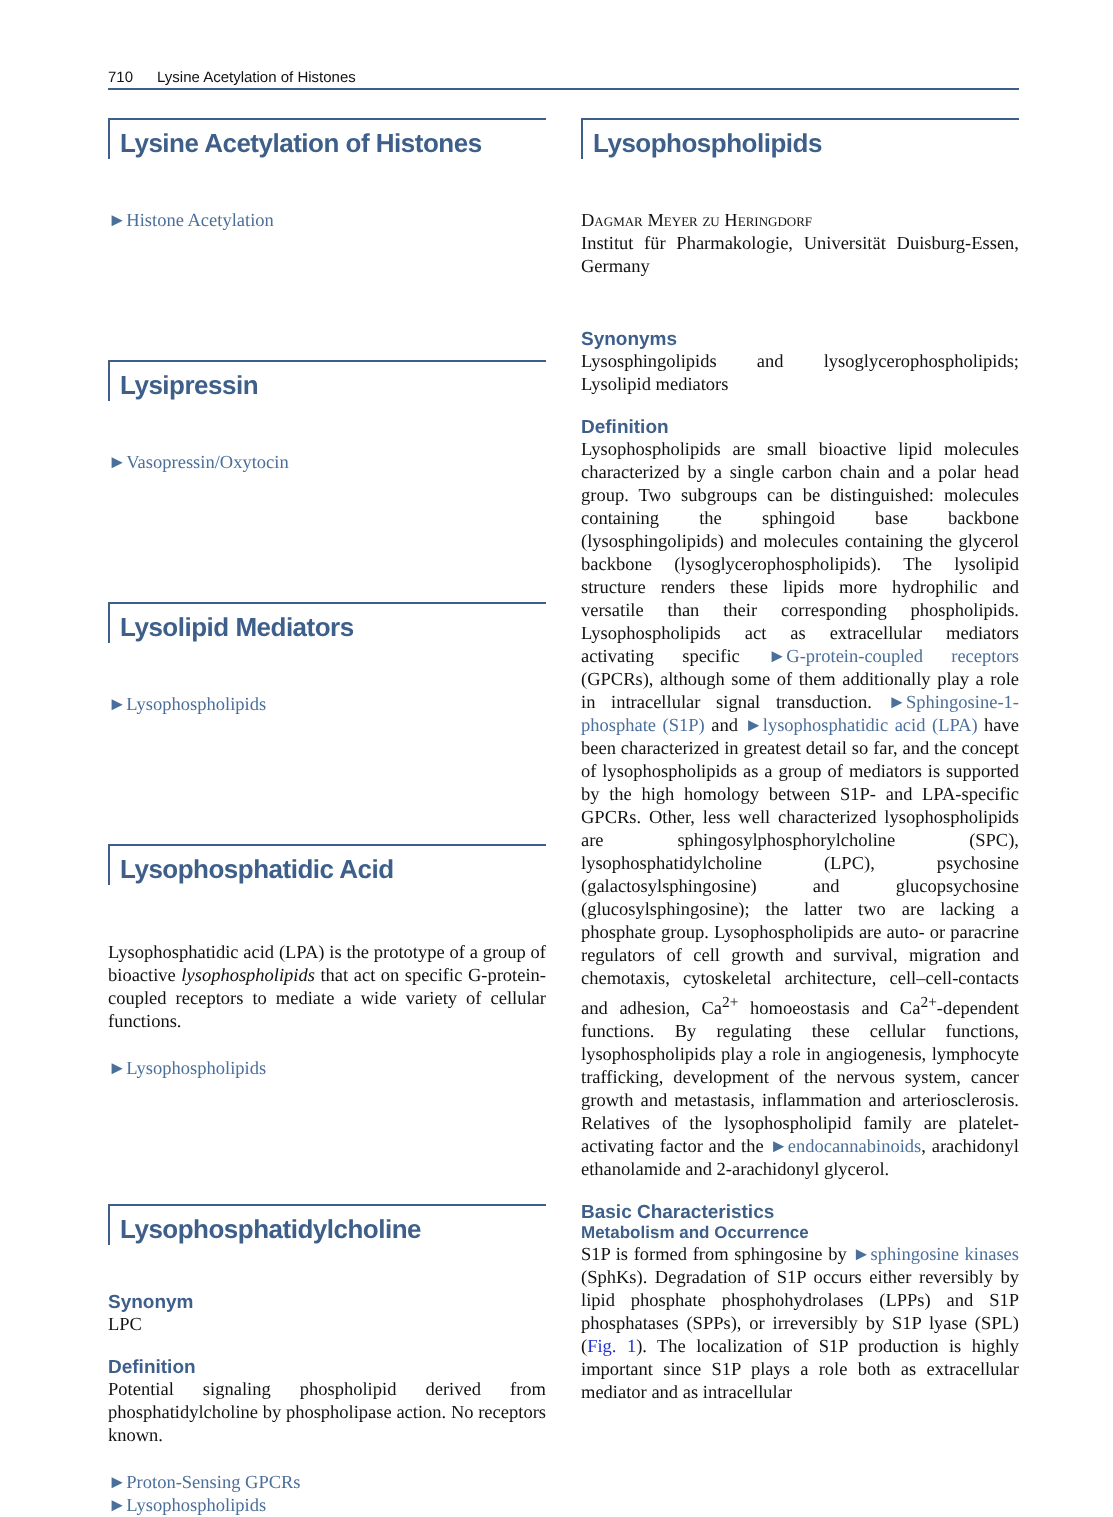710 Lysine Acetylation of Histones
Lysine Acetylation of Histones
►Histone Acetylation
Lysipressin
►Vasopressin/Oxytocin
Lysolipid Mediators
►Lysophospholipids
Lysophosphatidic Acid
Lysophosphatidic acid (LPA) is the prototype of a group of bioactive lysophospholipids that act on specific G-protein-coupled receptors to mediate a wide variety of cellular functions.
►Lysophospholipids
Lysophosphatidylcholine
Synonym
LPC
Definition
Potential signaling phospholipid derived from phosphatidylcholine by phospholipase action. No receptors known.
►Proton-Sensing GPCRs
►Lysophospholipids
Lysophospholipids
Dagmar Meyer zu Heringdorf
Institut für Pharmakologie, Universität Duisburg-Essen, Germany
Synonyms
Lysosphingolipids and lysoglycerophospholipids; Lysolipid mediators
Definition
Lysophospholipids are small bioactive lipid molecules characterized by a single carbon chain and a polar head group. Two subgroups can be distinguished: molecules containing the sphingoid base backbone (lysosphingolipids) and molecules containing the glycerol backbone (lysoglycerophospholipids). The lysolipid structure renders these lipids more hydrophilic and versatile than their corresponding phospholipids. Lysophospholipids act as extracellular mediators activating specific ►G-protein-coupled receptors (GPCRs), although some of them additionally play a role in intracellular signal transduction. ►Sphingosine-1-phosphate (S1P) and ►lysophosphatidic acid (LPA) have been characterized in greatest detail so far, and the concept of lysophospholipids as a group of mediators is supported by the high homology between S1P- and LPA-specific GPCRs. Other, less well characterized lysophospholipids are sphingosylphosphorylcholine (SPC), lysophosphatidylcholine (LPC), psychosine (galactosylsphingosine) and glucopsychosine (glucosylsphingosine); the latter two are lacking a phosphate group. Lysophospholipids are auto- or paracrine regulators of cell growth and survival, migration and chemotaxis, cytoskeletal architecture, cell–cell-contacts and adhesion, Ca<sup>2+</sup> homoeostasis and Ca<sup>2+</sup>-dependent functions. By regulating these cellular functions, lysophospholipids play a role in angiogenesis, lymphocyte trafficking, development of the nervous system, cancer growth and metastasis, inflammation and arteriosclerosis. Relatives of the lysophospholipid family are platelet-activating factor and the ►endocannabinoids, arachidonyl ethanolamide and 2-arachidonyl glycerol.
Basic Characteristics
Metabolism and Occurrence
S1P is formed from sphingosine by ►sphingosine kinases (SphKs). Degradation of S1P occurs either reversibly by lipid phosphate phosphohydrolases (LPPs) and S1P phosphatases (SPPs), or irreversibly by S1P lyase (SPL) (Fig. 1). The localization of S1P production is highly important since S1P plays a role both as extracellular mediator and as intracellular